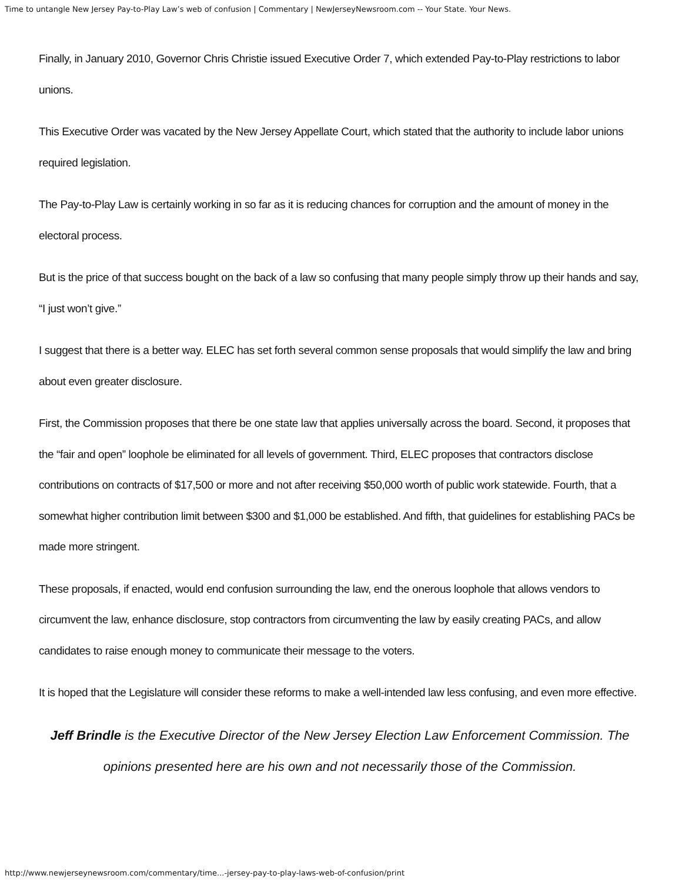Time to untangle New Jersey Pay-to-Play Law’s web of confusion | Commentary | NewJerseyNewsroom.com -- Your State. Your News.
Finally, in January 2010, Governor Chris Christie issued Executive Order 7, which extended Pay-to-Play restrictions to labor unions.
This Executive Order was vacated by the New Jersey Appellate Court, which stated that the authority to include labor unions required legislation.
The Pay-to-Play Law is certainly working in so far as it is reducing chances for corruption and the amount of money in the electoral process.
But is the price of that success bought on the back of a law so confusing that many people simply throw up their hands and say, “I just won’t give.”
I suggest that there is a better way. ELEC has set forth several common sense proposals that would simplify the law and bring about even greater disclosure.
First, the Commission proposes that there be one state law that applies universally across the board. Second, it proposes that the “fair and open” loophole be eliminated for all levels of government. Third, ELEC proposes that contractors disclose contributions on contracts of $17,500 or more and not after receiving $50,000 worth of public work statewide. Fourth, that a somewhat higher contribution limit between $300 and $1,000 be established. And fifth, that guidelines for establishing PACs be made more stringent.
These proposals, if enacted, would end confusion surrounding the law, end the onerous loophole that allows vendors to circumvent the law, enhance disclosure, stop contractors from circumventing the law by easily creating PACs, and allow candidates to raise enough money to communicate their message to the voters.
It is hoped that the Legislature will consider these reforms to make a well-intended law less confusing, and even more effective.
Jeff Brindle is the Executive Director of the New Jersey Election Law Enforcement Commission. The opinions presented here are his own and not necessarily those of the Commission.
http://www.newjerseynewsroom.com/commentary/time...-jersey-pay-to-play-laws-web-of-confusion/print